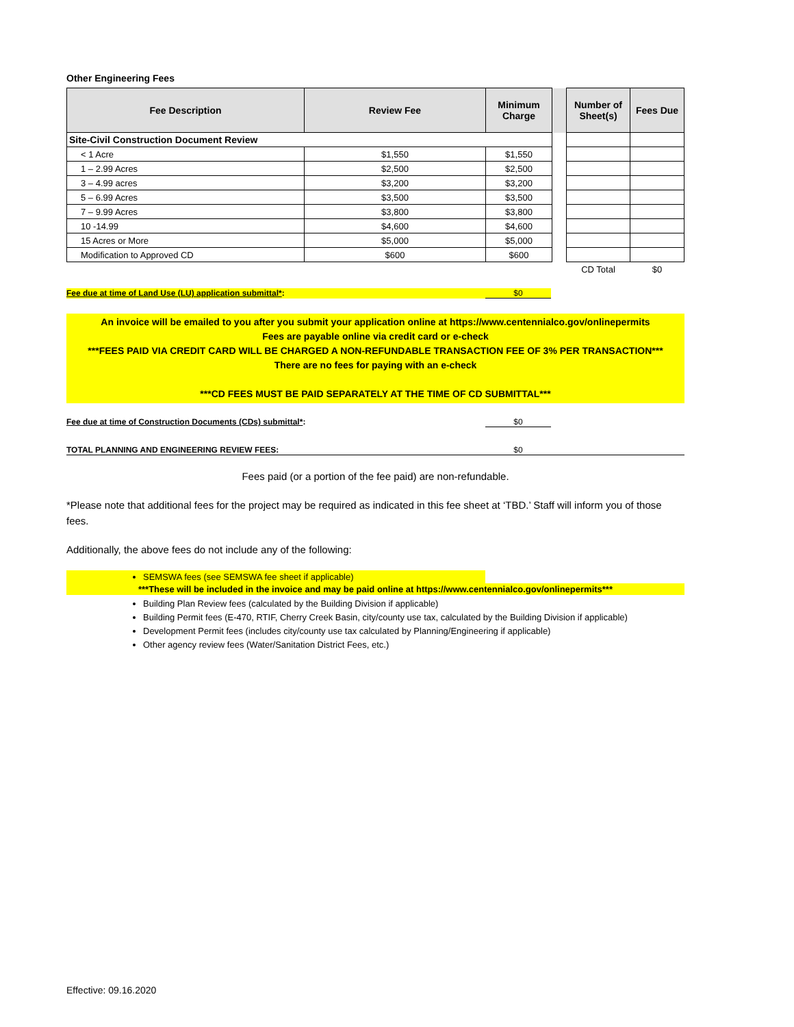Other Engineering Fees
| Fee Description | Review Fee | Minimum Charge | | Number of Sheet(s) | Fees Due |
| --- | --- | --- | --- | --- | --- |
| Site-Civil Construction Document Review | | | | | |
| < 1 Acre | $1,550 | $1,550 | | | |
| 1 – 2.99 Acres | $2,500 | $2,500 | | | |
| 3 – 4.99 acres | $3,200 | $3,200 | | | |
| 5 – 6.99 Acres | $3,500 | $3,500 | | | |
| 7 – 9.99 Acres | $3,800 | $3,800 | | | |
| 10 -14.99 | $4,600 | $4,600 | | | |
| 15 Acres or More | $5,000 | $5,000 | | | |
| Modification to Approved CD | $600 | $600 | | | |
| | | | | CD Total | $0 |
Fee due at time of Land Use (LU) application submittal*: $0
An invoice will be emailed to you after you submit your application online at https://www.centennialco.gov/onlinepermits
Fees are payable online via credit card or e-check
***FEES PAID VIA CREDIT CARD WILL BE CHARGED A NON-REFUNDABLE TRANSACTION FEE OF 3% PER TRANSACTION***
There are no fees for paying with an e-check
***CD FEES MUST BE PAID SEPARATELY AT THE TIME OF CD SUBMITTAL***
Fee due at time of Construction Documents (CDs) submittal*: $0
TOTAL PLANNING AND ENGINEERING REVIEW FEES: $0
Fees paid (or a portion of the fee paid) are non-refundable.
*Please note that additional fees for the project may be required as indicated in this fee sheet at ‘TBD.’ Staff will inform you of those fees.
Additionally, the above fees do not include any of the following:
SEMSWA fees (see SEMSWA fee sheet if applicable)
***These will be included in the invoice and may be paid online at https://www.centennialco.gov/onlinepermits***
Building Plan Review fees (calculated by the Building Division if applicable)
Building Permit fees (E-470, RTIF, Cherry Creek Basin, city/county use tax, calculated by the Building Division if applicable)
Development Permit fees (includes city/county use tax calculated by Planning/Engineering if applicable)
Other agency review fees (Water/Sanitation District Fees, etc.)
Effective: 09.16.2020